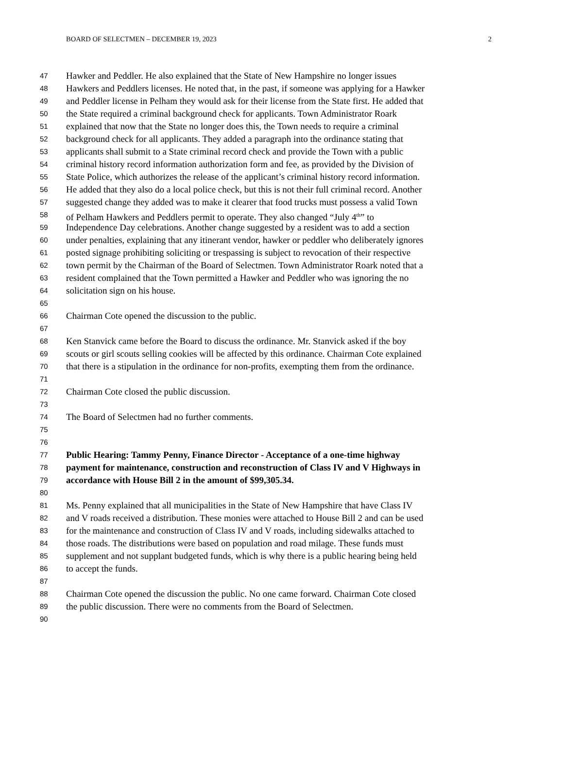BOARD OF SELECTMEN – DECEMBER 19, 2023 2
47 Hawker and Peddler. He also explained that the State of New Hampshire no longer issues
48 Hawkers and Peddlers licenses. He noted that, in the past, if someone was applying for a Hawker
49 and Peddler license in Pelham they would ask for their license from the State first. He added that
50 the State required a criminal background check for applicants. Town Administrator Roark
51 explained that now that the State no longer does this, the Town needs to require a criminal
52 background check for all applicants. They added a paragraph into the ordinance stating that
53 applicants shall submit to a State criminal record check and provide the Town with a public
54 criminal history record information authorization form and fee, as provided by the Division of
55 State Police, which authorizes the release of the applicant’s criminal history record information.
56 He added that they also do a local police check, but this is not their full criminal record. Another
57 suggested change they added was to make it clearer that food trucks must possess a valid Town
58 of Pelham Hawkers and Peddlers permit to operate. They also changed “July 4<sup>th</sup>” to
59 Independence Day celebrations. Another change suggested by a resident was to add a section
60 under penalties, explaining that any itinerant vendor, hawker or peddler who deliberately ignores
61 posted signage prohibiting soliciting or trespassing is subject to revocation of their respective
62 town permit by the Chairman of the Board of Selectmen. Town Administrator Roark noted that a
63 resident complained that the Town permitted a Hawker and Peddler who was ignoring the no
64 solicitation sign on his house.
65
66 Chairman Cote opened the discussion to the public.
67
68 Ken Stanvick came before the Board to discuss the ordinance. Mr. Stanvick asked if the boy
69 scouts or girl scouts selling cookies will be affected by this ordinance. Chairman Cote explained
70 that there is a stipulation in the ordinance for non-profits, exempting them from the ordinance.
71
72 Chairman Cote closed the public discussion.
73
74 The Board of Selectmen had no further comments.
75
76
77 Public Hearing: Tammy Penny, Finance Director - Acceptance of a one-time highway
78 payment for maintenance, construction and reconstruction of Class IV and V Highways in
79 accordance with House Bill 2 in the amount of $99,305.34.
80
81 Ms. Penny explained that all municipalities in the State of New Hampshire that have Class IV
82 and V roads received a distribution. These monies were attached to House Bill 2 and can be used
83 for the maintenance and construction of Class IV and V roads, including sidewalks attached to
84 those roads. The distributions were based on population and road milage. These funds must
85 supplement and not supplant budgeted funds, which is why there is a public hearing being held
86 to accept the funds.
87
88 Chairman Cote opened the discussion the public. No one came forward. Chairman Cote closed
89 the public discussion. There were no comments from the Board of Selectmen.
90